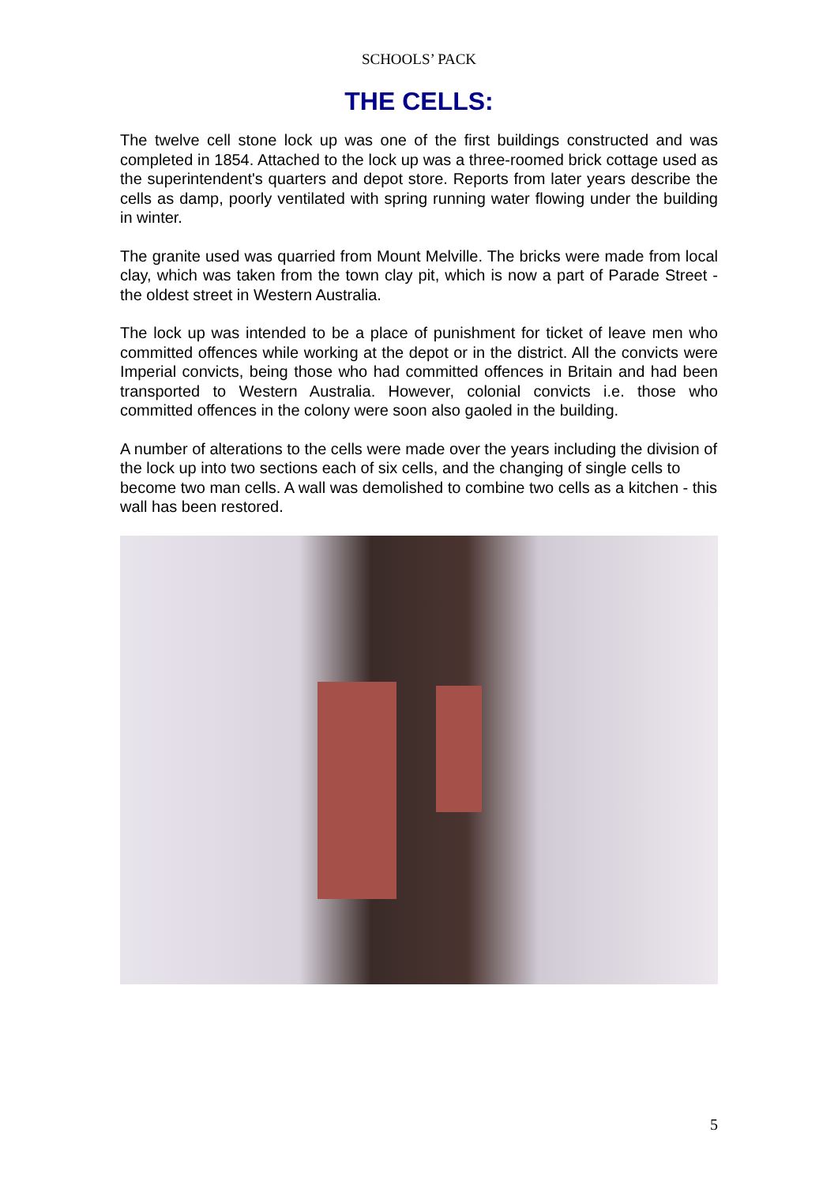SCHOOLS’ PACK
THE CELLS:
The twelve cell stone lock up was one of the first buildings constructed and was completed in 1854. Attached to the lock up was a three-roomed brick cottage used as the superintendent's quarters and depot store. Reports from later years describe the cells as damp, poorly ventilated with spring running water flowing under the building in winter.
The granite used was quarried from Mount Melville. The bricks were made from local clay, which was taken from the town clay pit, which is now a part of Parade Street - the oldest street in Western Australia.
The lock up was intended to be a place of punishment for ticket of leave men who committed offences while working at the depot or in the district. All the convicts were Imperial convicts, being those who had committed offences in Britain and had been transported to Western Australia. However, colonial convicts i.e. those who committed offences in the colony were soon also gaoled in the building.
A number of alterations to the cells were made over the years including the division of the lock up into two sections each of six cells, and the changing of single cells to become two man cells. A wall was demolished to combine two cells as a kitchen - this wall has been restored.
5